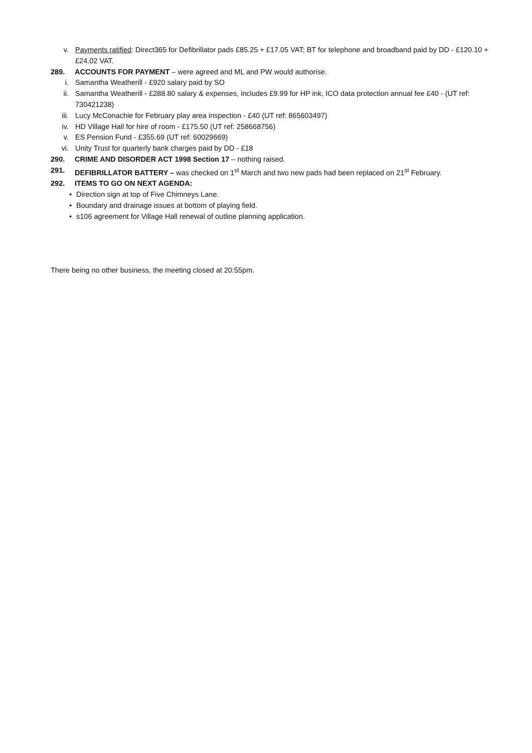v. Payments ratified: Direct365 for Defibrillator pads £85.25 + £17.05 VAT; BT for telephone and broadband paid by DD - £120.10 + £24.02 VAT.
289. ACCOUNTS FOR PAYMENT – were agreed and ML and PW would authorise.
i. Samantha Weatherill - £920 salary paid by SO
ii. Samantha Weatherill - £288.80 salary & expenses, includes £9.99 for HP ink, ICO data protection annual fee £40 - (UT ref: 730421238)
iii. Lucy McConachie for February play area inspection - £40 (UT ref: 865603497)
iv. HD Village Hall for hire of room - £175.50 (UT ref: 258668756)
v. ES Pension Fund - £355.69 (UT ref: 60029669)
vi. Unity Trust for quarterly bank charges paid by DD - £18
290. CRIME AND DISORDER ACT 1998 Section 17 – nothing raised.
291. DEFIBRILLATOR BATTERY – was checked on 1<sup>st</sup> March and two new pads had been replaced on 21<sup>st</sup> February.
292. ITEMS TO GO ON NEXT AGENDA:
• Direction sign at top of Five Chimneys Lane.
• Boundary and drainage issues at bottom of playing field.
• s106 agreement for Village Hall renewal of outline planning application.
There being no other business, the meeting closed at 20:55pm.